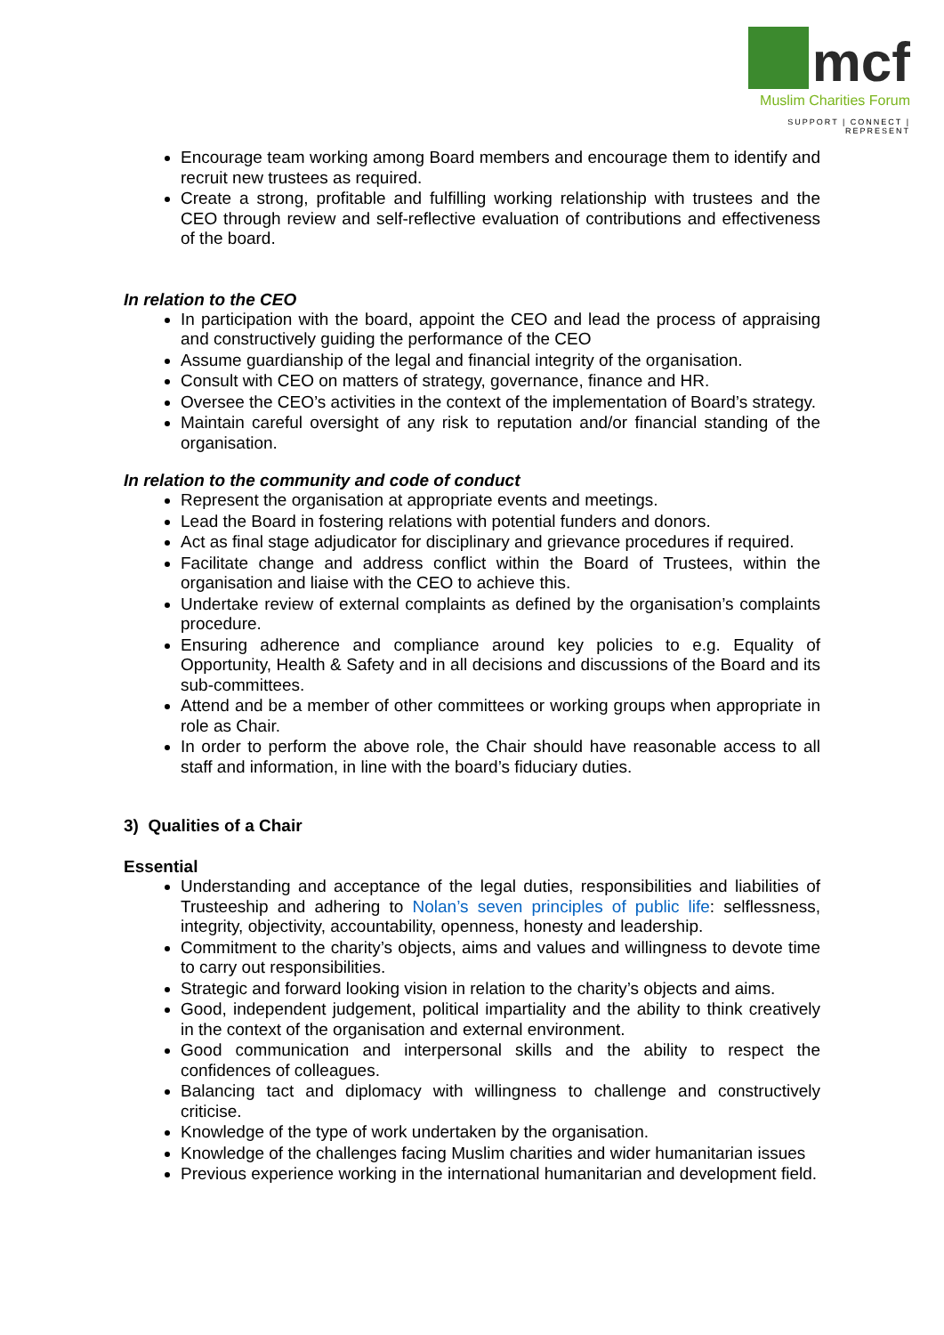mcf
Muslim Charities Forum
SUPPORT | CONNECT | REPRESENT
Encourage team working among Board members and encourage them to identify and recruit new trustees as required.
Create a strong, profitable and fulfilling working relationship with trustees and the CEO through review and self-reflective evaluation of contributions and effectiveness of the board.
In relation to the CEO
In participation with the board, appoint the CEO and lead the process of appraising and constructively guiding the performance of the CEO
Assume guardianship of the legal and financial integrity of the organisation.
Consult with CEO on matters of strategy, governance, finance and HR.
Oversee the CEO’s activities in the context of the implementation of Board’s strategy.
Maintain careful oversight of any risk to reputation and/or financial standing of the organisation.
In relation to the community and code of conduct
Represent the organisation at appropriate events and meetings.
Lead the Board in fostering relations with potential funders and donors.
Act as final stage adjudicator for disciplinary and grievance procedures if required.
Facilitate change and address conflict within the Board of Trustees, within the organisation and liaise with the CEO to achieve this.
Undertake review of external complaints as defined by the organisation’s complaints procedure.
Ensuring adherence and compliance around key policies to e.g. Equality of Opportunity, Health & Safety and in all decisions and discussions of the Board and its sub-committees.
Attend and be a member of other committees or working groups when appropriate in role as Chair.
In order to perform the above role, the Chair should have reasonable access to all staff and information, in line with the board’s fiduciary duties.
3) Qualities of a Chair
Essential
Understanding and acceptance of the legal duties, responsibilities and liabilities of Trusteeship and adhering to Nolan’s seven principles of public life: selflessness, integrity, objectivity, accountability, openness, honesty and leadership.
Commitment to the charity’s objects, aims and values and willingness to devote time to carry out responsibilities.
Strategic and forward looking vision in relation to the charity’s objects and aims.
Good, independent judgement, political impartiality and the ability to think creatively in the context of the organisation and external environment.
Good communication and interpersonal skills and the ability to respect the confidences of colleagues.
Balancing tact and diplomacy with willingness to challenge and constructively criticise.
Knowledge of the type of work undertaken by the organisation.
Knowledge of the challenges facing Muslim charities and wider humanitarian issues
Previous experience working in the international humanitarian and development field.